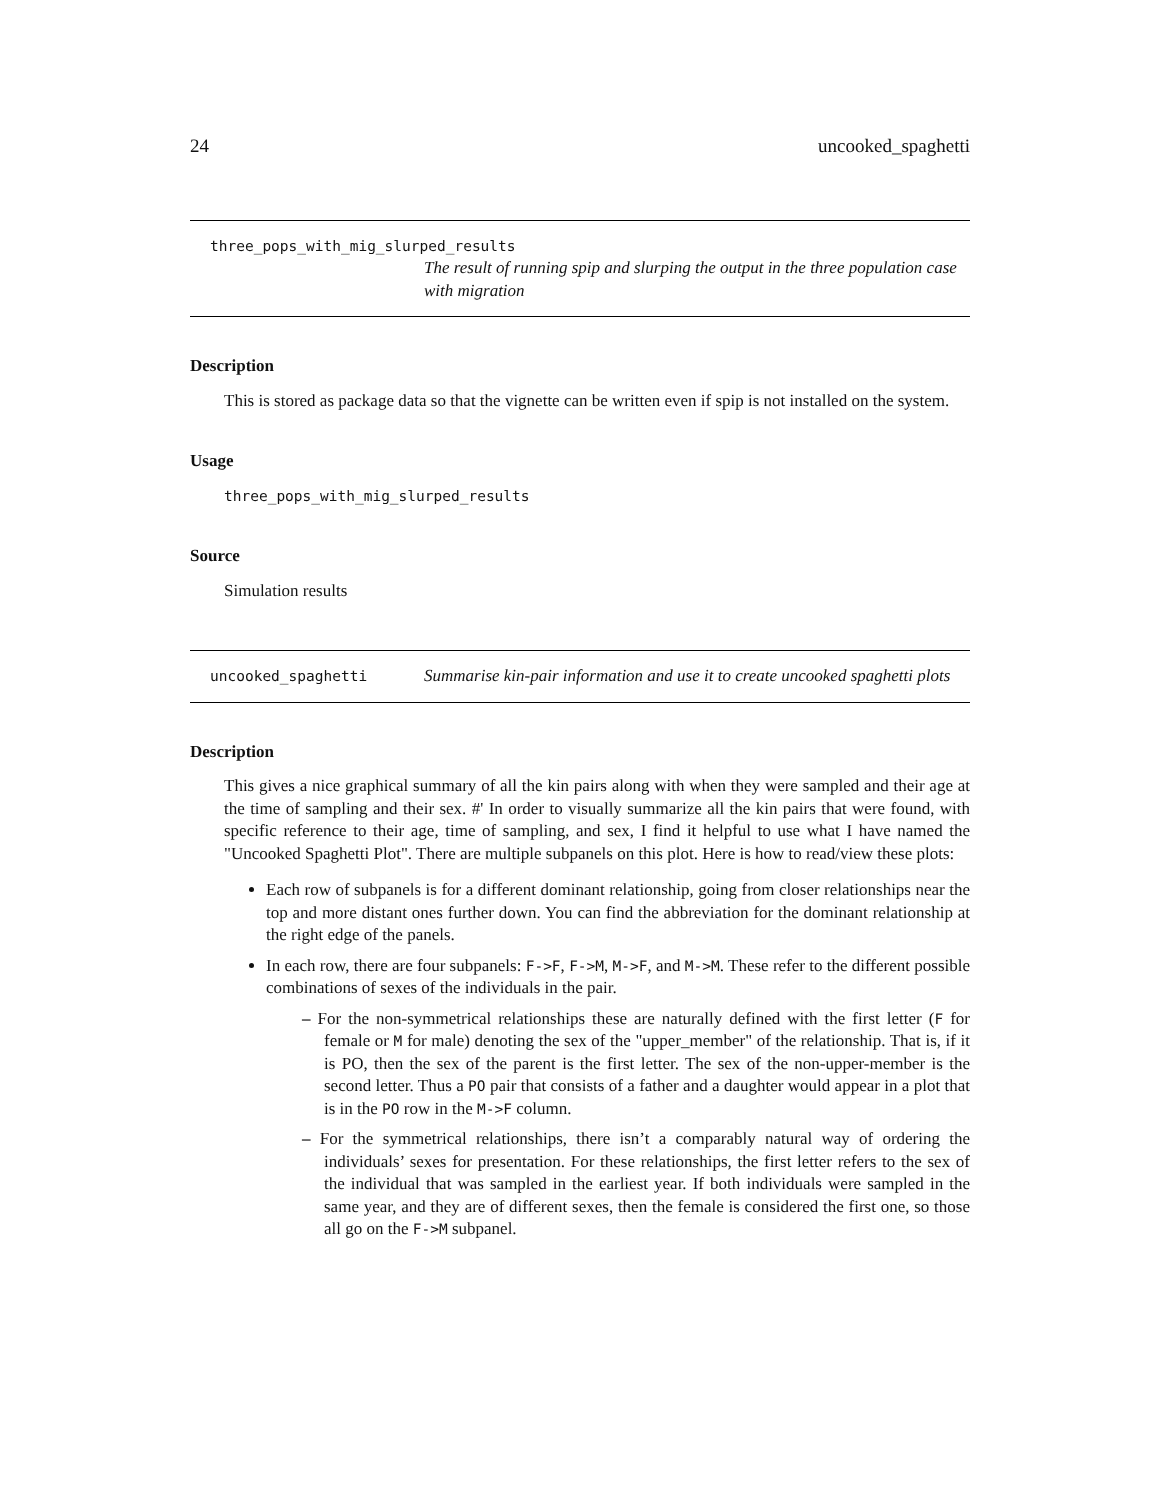24 uncooked_spaghetti
three_pops_with_mig_slurped_results
The result of running spip and slurping the output in the three population case with migration
Description
This is stored as package data so that the vignette can be written even if spip is not installed on the system.
Usage
three_pops_with_mig_slurped_results
Source
Simulation results
uncooked_spaghetti
Summarise kin-pair information and use it to create uncooked spaghetti plots
Description
This gives a nice graphical summary of all the kin pairs along with when they were sampled and their age at the time of sampling and their sex. #' In order to visually summarize all the kin pairs that were found, with specific reference to their age, time of sampling, and sex, I find it helpful to use what I have named the "Uncooked Spaghetti Plot". There are multiple subpanels on this plot. Here is how to read/view these plots:
Each row of subpanels is for a different dominant relationship, going from closer relationships near the top and more distant ones further down. You can find the abbreviation for the dominant relationship at the right edge of the panels.
In each row, there are four subpanels: F->F, F->M, M->F, and M->M. These refer to the different possible combinations of sexes of the individuals in the pair.
– For the non-symmetrical relationships these are naturally defined with the first letter (F for female or M for male) denoting the sex of the "upper_member" of the relationship. That is, if it is PO, then the sex of the parent is the first letter. The sex of the non-upper-member is the second letter. Thus a PO pair that consists of a father and a daughter would appear in a plot that is in the PO row in the M->F column.
– For the symmetrical relationships, there isn’t a comparably natural way of ordering the individuals’ sexes for presentation. For these relationships, the first letter refers to the sex of the individual that was sampled in the earliest year. If both individuals were sampled in the same year, and they are of different sexes, then the female is considered the first one, so those all go on the F->M subpanel.